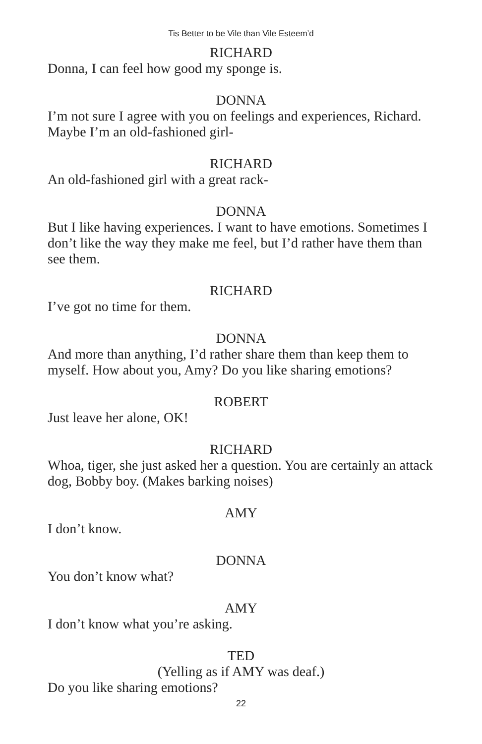Tis Better to be Vile than Vile Esteem’d
RICHARD
Donna, I can feel how good my sponge is.
DONNA
I’m not sure I agree with you on feelings and experiences, Richard. Maybe I’m an old-fashioned girl-
RICHARD
An old-fashioned girl with a great rack-
DONNA
But I like having experiences. I want to have emotions. Sometimes I don’t like the way they make me feel, but I’d rather have them than see them.
RICHARD
I’ve got no time for them.
DONNA
And more than anything, I’d rather share them than keep them to myself. How about you, Amy? Do you like sharing emotions?
ROBERT
Just leave her alone, OK!
RICHARD
Whoa, tiger, she just asked her a question. You are certainly an attack dog, Bobby boy. (Makes barking noises)
AMY
I don’t know.
DONNA
You don’t know what?
AMY
I don’t know what you’re asking.
TED
(Yelling as if AMY was deaf.)
Do you like sharing emotions?
22